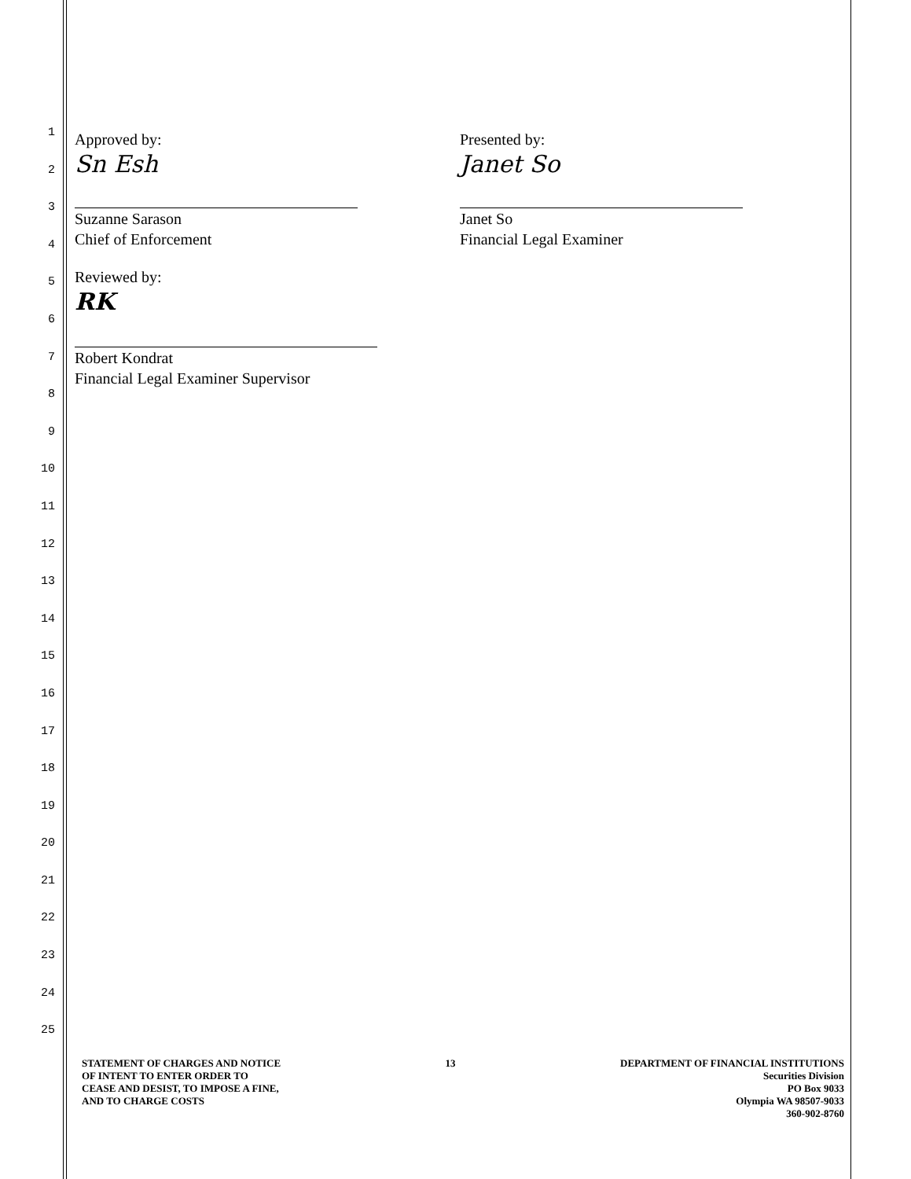1
2
3
4
5
6
7
8
9
10
11
12
13
14
15
16
17
18
19
20
21
22
23
24
25
Approved by:
Sn Esh
Suzanne Sarason
Chief of Enforcement
Presented by:
Janet So
Janet So
Financial Legal Examiner
Reviewed by:
RK
Robert Kondrat
Financial Legal Examiner Supervisor
STATEMENT OF CHARGES AND NOTICE
OF INTENT TO ENTER ORDER TO
CEASE AND DESIST, TO IMPOSE A FINE,
AND TO CHARGE COSTS
13 DEPARTMENT OF FINANCIAL INSTITUTIONS
Securities Division
PO Box 9033
Olympia WA 98507-9033
360-902-8760